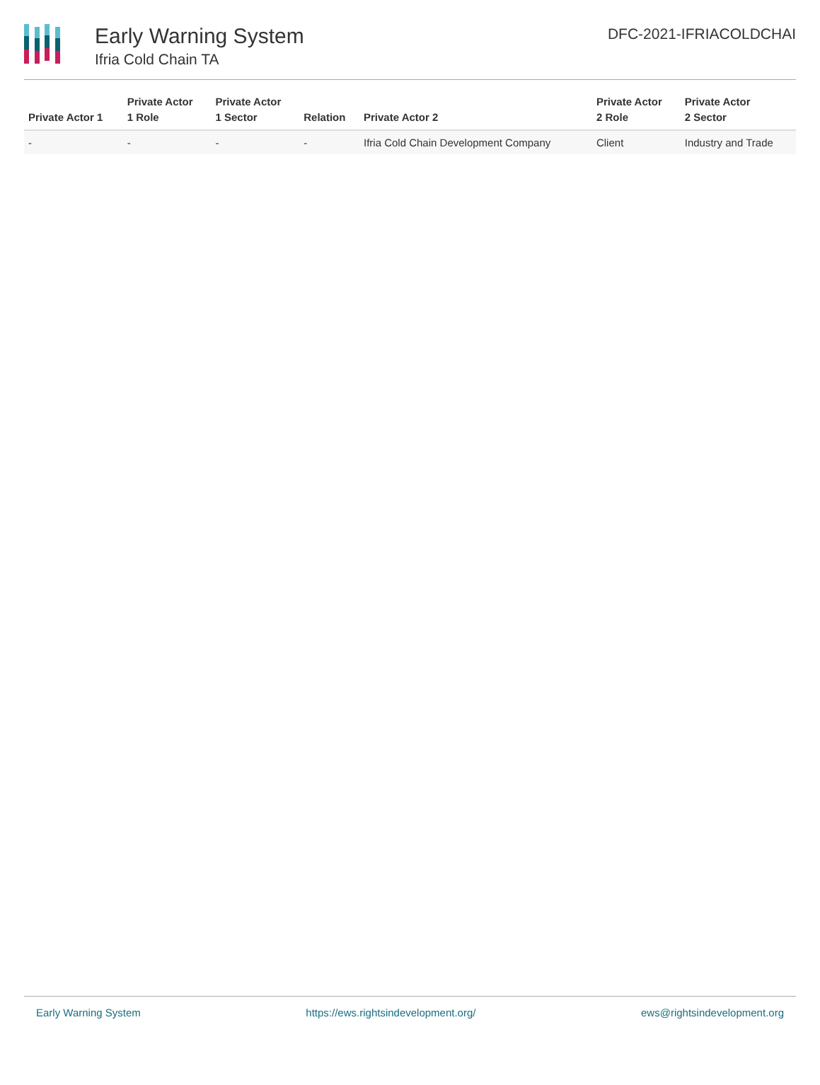Early Warning System
Ifria Cold Chain TA
DFC-2021-IFRIACOLDCHAI
| Private Actor 1 | Private Actor 1 Role | Private Actor 1 Sector | Relation | Private Actor 2 | Private Actor 2 Role | Private Actor 2 Sector |
| --- | --- | --- | --- | --- | --- | --- |
| - | - | - | - | Ifria Cold Chain Development Company | Client | Industry and Trade |
Early Warning System https://ews.rightsindevelopment.org/ ews@rightsindevelopment.org